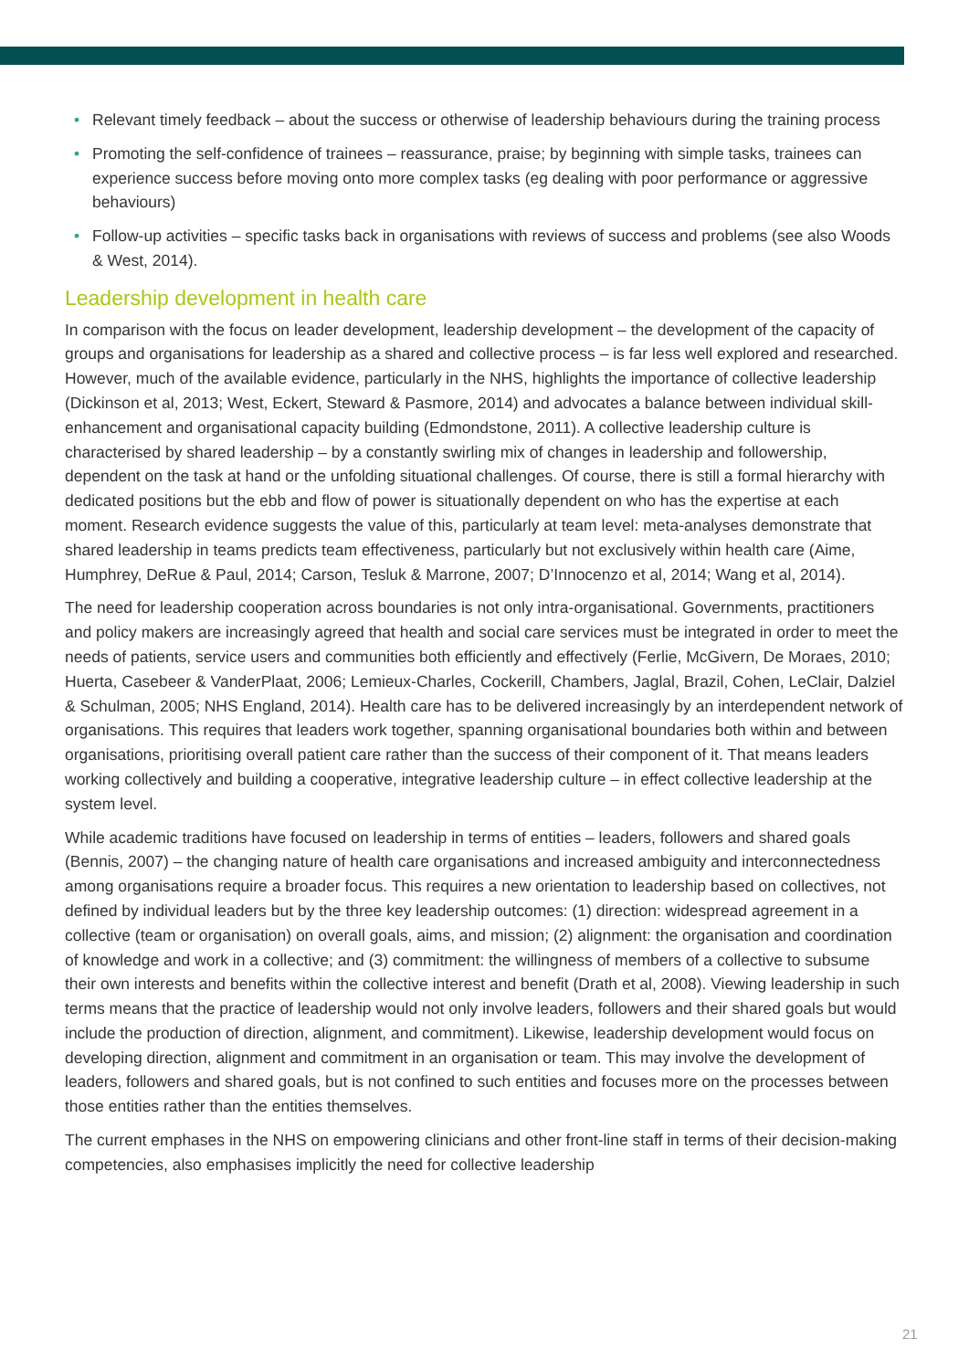• Relevant timely feedback – about the success or otherwise of leadership behaviours during the training process
• Promoting the self-confidence of trainees – reassurance, praise; by beginning with simple tasks, trainees can experience success before moving onto more complex tasks (eg dealing with poor performance or aggressive behaviours)
• Follow-up activities – specific tasks back in organisations with reviews of success and problems (see also Woods & West, 2014).
Leadership development in health care
In comparison with the focus on leader development, leadership development – the development of the capacity of groups and organisations for leadership as a shared and collective process – is far less well explored and researched. However, much of the available evidence, particularly in the NHS, highlights the importance of collective leadership (Dickinson et al, 2013; West, Eckert, Steward & Pasmore, 2014) and advocates a balance between individual skill-enhancement and organisational capacity building (Edmondstone, 2011). A collective leadership culture is characterised by shared leadership – by a constantly swirling mix of changes in leadership and followership, dependent on the task at hand or the unfolding situational challenges. Of course, there is still a formal hierarchy with dedicated positions but the ebb and flow of power is situationally dependent on who has the expertise at each moment. Research evidence suggests the value of this, particularly at team level: meta-analyses demonstrate that shared leadership in teams predicts team effectiveness, particularly but not exclusively within health care (Aime, Humphrey, DeRue & Paul, 2014; Carson, Tesluk & Marrone, 2007; D’Innocenzo et al, 2014; Wang et al, 2014).
The need for leadership cooperation across boundaries is not only intra-organisational. Governments, practitioners and policy makers are increasingly agreed that health and social care services must be integrated in order to meet the needs of patients, service users and communities both efficiently and effectively (Ferlie, McGivern, De Moraes, 2010; Huerta, Casebeer & VanderPlaat, 2006; Lemieux-Charles, Cockerill, Chambers, Jaglal, Brazil, Cohen, LeClair, Dalziel & Schulman, 2005; NHS England, 2014). Health care has to be delivered increasingly by an interdependent network of organisations. This requires that leaders work together, spanning organisational boundaries both within and between organisations, prioritising overall patient care rather than the success of their component of it. That means leaders working collectively and building a cooperative, integrative leadership culture – in effect collective leadership at the system level.
While academic traditions have focused on leadership in terms of entities – leaders, followers and shared goals (Bennis, 2007) – the changing nature of health care organisations and increased ambiguity and interconnectedness among organisations require a broader focus. This requires a new orientation to leadership based on collectives, not defined by individual leaders but by the three key leadership outcomes: (1) direction: widespread agreement in a collective (team or organisation) on overall goals, aims, and mission; (2) alignment: the organisation and coordination of knowledge and work in a collective; and (3) commitment: the willingness of members of a collective to subsume their own interests and benefits within the collective interest and benefit (Drath et al, 2008). Viewing leadership in such terms means that the practice of leadership would not only involve leaders, followers and their shared goals but would include the production of direction, alignment, and commitment). Likewise, leadership development would focus on developing direction, alignment and commitment in an organisation or team. This may involve the development of leaders, followers and shared goals, but is not confined to such entities and focuses more on the processes between those entities rather than the entities themselves.
The current emphases in the NHS on empowering clinicians and other front-line staff in terms of their decision-making competencies, also emphasises implicitly the need for collective leadership
21